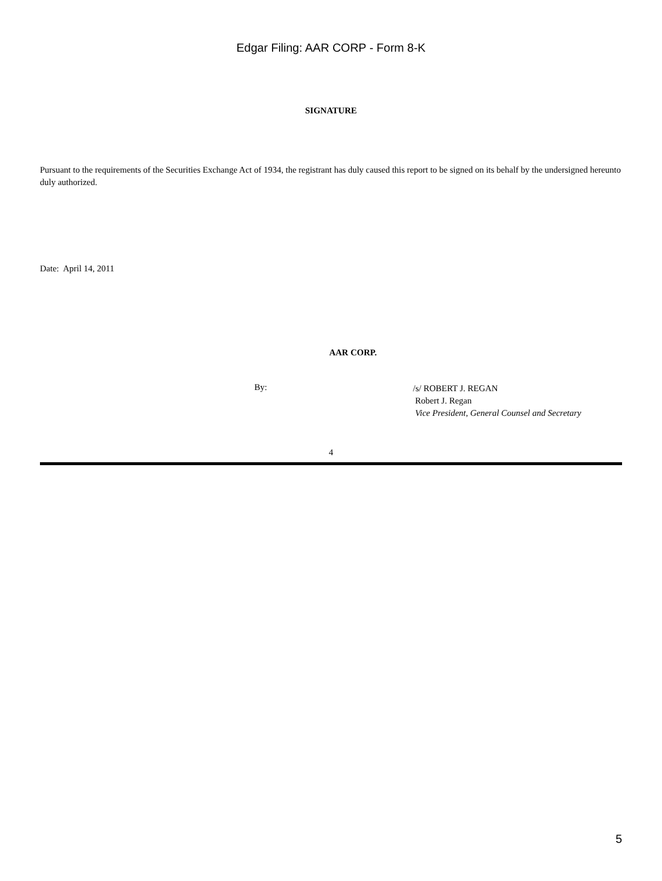Edgar Filing: AAR CORP - Form 8-K
SIGNATURE
Pursuant to the requirements of the Securities Exchange Act of 1934, the registrant has duly caused this report to be signed on its behalf by the undersigned hereunto duly authorized.
Date: April 14, 2011
AAR CORP.
By:
/s/ ROBERT J. REGAN
Robert J. Regan
Vice President, General Counsel and Secretary
4
5